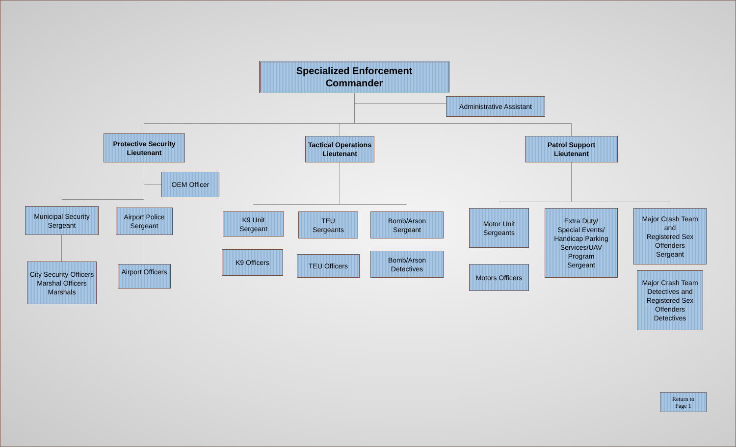Specialized Enforcement
Commander
Administrative Assistant
Protective Security
Lieutenant
Tactical Operations
Lieutenant
Patrol Support
Lieutenant
OEM Officer
Municipal Security
Sergeant
Airport Police
Sergeant
City Security Officers
Marshal Officers
Marshals
Airport Officers
K9 Unit
Sergeant
TEU
Sergeants
Bomb/Arson
Sergeant
K9 Officers
TEU Officers
Bomb/Arson
Detectives
Motor Unit
Sergeants
Extra Duty/
Special Events/
Handicap Parking
Services/UAV
Program
Sergeant
Major Crash Team
and
Registered Sex
Offenders
Sergeant
Motors Officers
Major Crash Team
Detectives and
Registered Sex
Offenders
Detectives
Return to
Page 1